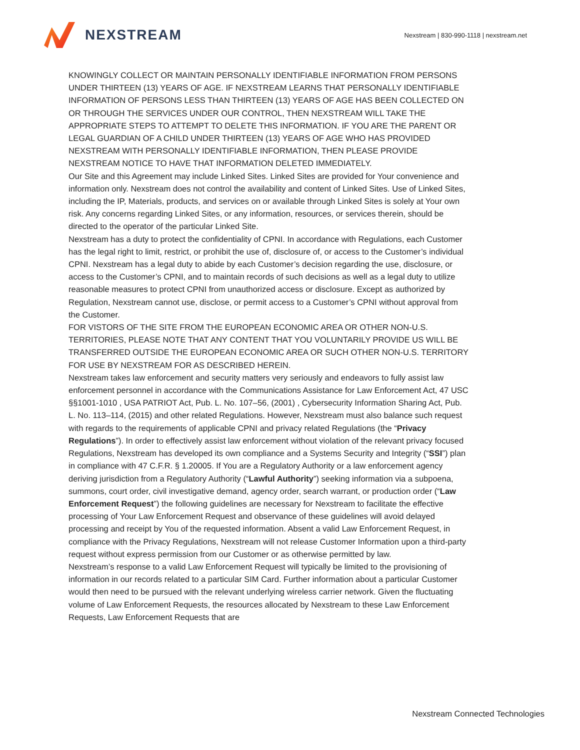NEXSTREAM
Nexstream | 830-990-1118 | nexstream.net
KNOWINGLY COLLECT OR MAINTAIN PERSONALLY IDENTIFIABLE INFORMATION FROM PERSONS UNDER THIRTEEN (13) YEARS OF AGE. IF NEXSTREAM LEARNS THAT PERSONALLY IDENTIFIABLE INFORMATION OF PERSONS LESS THAN THIRTEEN (13) YEARS OF AGE HAS BEEN COLLECTED ON OR THROUGH THE SERVICES UNDER OUR CONTROL, THEN NEXSTREAM WILL TAKE THE APPROPRIATE STEPS TO ATTEMPT TO DELETE THIS INFORMATION. IF YOU ARE THE PARENT OR LEGAL GUARDIAN OF A CHILD UNDER THIRTEEN (13) YEARS OF AGE WHO HAS PROVIDED NEXSTREAM WITH PERSONALLY IDENTIFIABLE INFORMATION, THEN PLEASE PROVIDE NEXSTREAM NOTICE TO HAVE THAT INFORMATION DELETED IMMEDIATELY.
Our Site and this Agreement may include Linked Sites. Linked Sites are provided for Your convenience and information only. Nexstream does not control the availability and content of Linked Sites. Use of Linked Sites, including the IP, Materials, products, and services on or available through Linked Sites is solely at Your own risk. Any concerns regarding Linked Sites, or any information, resources, or services therein, should be directed to the operator of the particular Linked Site.
Nexstream has a duty to protect the confidentiality of CPNI. In accordance with Regulations, each Customer has the legal right to limit, restrict, or prohibit the use of, disclosure of, or access to the Customer’s individual CPNI. Nexstream has a legal duty to abide by each Customer’s decision regarding the use, disclosure, or access to the Customer’s CPNI, and to maintain records of such decisions as well as a legal duty to utilize reasonable measures to protect CPNI from unauthorized access or disclosure. Except as authorized by Regulation, Nexstream cannot use, disclose, or permit access to a Customer’s CPNI without approval from the Customer.
FOR VISTORS OF THE SITE FROM THE EUROPEAN ECONOMIC AREA OR OTHER NON-U.S. TERRITORIES, PLEASE NOTE THAT ANY CONTENT THAT YOU VOLUNTARILY PROVIDE US WILL BE TRANSFERRED OUTSIDE THE EUROPEAN ECONOMIC AREA OR SUCH OTHER NON-U.S. TERRITORY FOR USE BY NEXSTREAM FOR AS DESCRIBED HEREIN.
Nexstream takes law enforcement and security matters very seriously and endeavors to fully assist law enforcement personnel in accordance with the Communications Assistance for Law Enforcement Act, 47 USC §§1001-1010 , USA PATRIOT Act, Pub. L. No. 107–56, (2001) , Cybersecurity Information Sharing Act, Pub. L. No. 113–114, (2015) and other related Regulations. However, Nexstream must also balance such request with regards to the requirements of applicable CPNI and privacy related Regulations (the “Privacy Regulations”). In order to effectively assist law enforcement without violation of the relevant privacy focused Regulations, Nexstream has developed its own compliance and a Systems Security and Integrity (“SSI”) plan in compliance with 47 C.F.R. § 1.20005. If You are a Regulatory Authority or a law enforcement agency deriving jurisdiction from a Regulatory Authority (“Lawful Authority”) seeking information via a subpoena, summons, court order, civil investigative demand, agency order, search warrant, or production order (“Law Enforcement Request”) the following guidelines are necessary for Nexstream to facilitate the effective processing of Your Law Enforcement Request and observance of these guidelines will avoid delayed processing and receipt by You of the requested information. Absent a valid Law Enforcement Request, in compliance with the Privacy Regulations, Nexstream will not release Customer Information upon a third-party request without express permission from our Customer or as otherwise permitted by law.
Nexstream’s response to a valid Law Enforcement Request will typically be limited to the provisioning of information in our records related to a particular SIM Card. Further information about a particular Customer would then need to be pursued with the relevant underlying wireless carrier network. Given the fluctuating volume of Law Enforcement Requests, the resources allocated by Nexstream to these Law Enforcement Requests, Law Enforcement Requests that are
Nexstream Connected Technologies